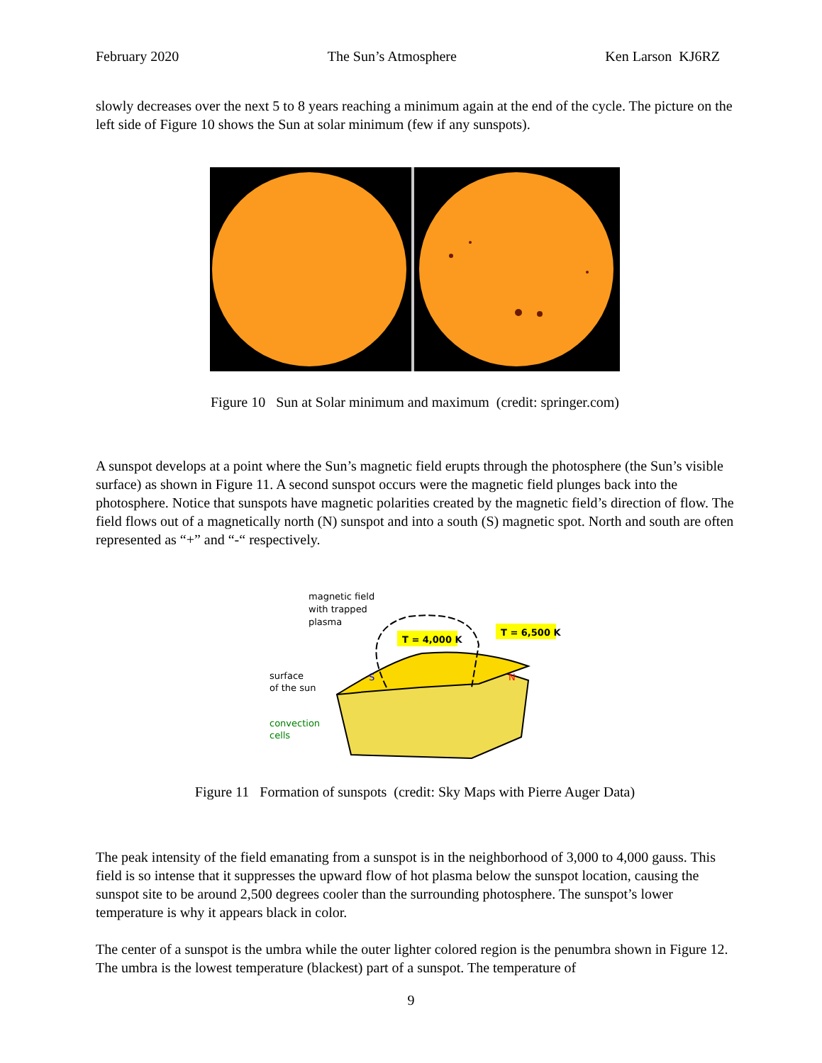February 2020 The Sun’s Atmosphere Ken Larson KJ6RZ
slowly decreases over the next 5 to 8 years reaching a minimum again at the end of the cycle. The picture on the left side of Figure 10 shows the Sun at solar minimum (few if any sunspots).
Figure 10 Sun at Solar minimum and maximum (credit: springer.com)
A sunspot develops at a point where the Sun’s magnetic field erupts through the photosphere (the Sun’s visible surface) as shown in Figure 11. A second sunspot occurs were the magnetic field plunges back into the photosphere. Notice that sunspots have magnetic polarities created by the magnetic field’s direction of flow. The field flows out of a magnetically north (N) sunspot and into a south (S) magnetic spot. North and south are often represented as “+” and “-“ respectively.
magnetic field
with trapped
plasma
T = 4,000 K
T = 6,500 K
surface
of the sun
convection
cells
S
N
Figure 11 Formation of sunspots (credit: Sky Maps with Pierre Auger Data)
The peak intensity of the field emanating from a sunspot is in the neighborhood of 3,000 to 4,000 gauss. This field is so intense that it suppresses the upward flow of hot plasma below the sunspot location, causing the sunspot site to be around 2,500 degrees cooler than the surrounding photosphere. The sunspot’s lower temperature is why it appears black in color.
The center of a sunspot is the umbra while the outer lighter colored region is the penumbra shown in Figure 12. The umbra is the lowest temperature (blackest) part of a sunspot. The temperature of
9